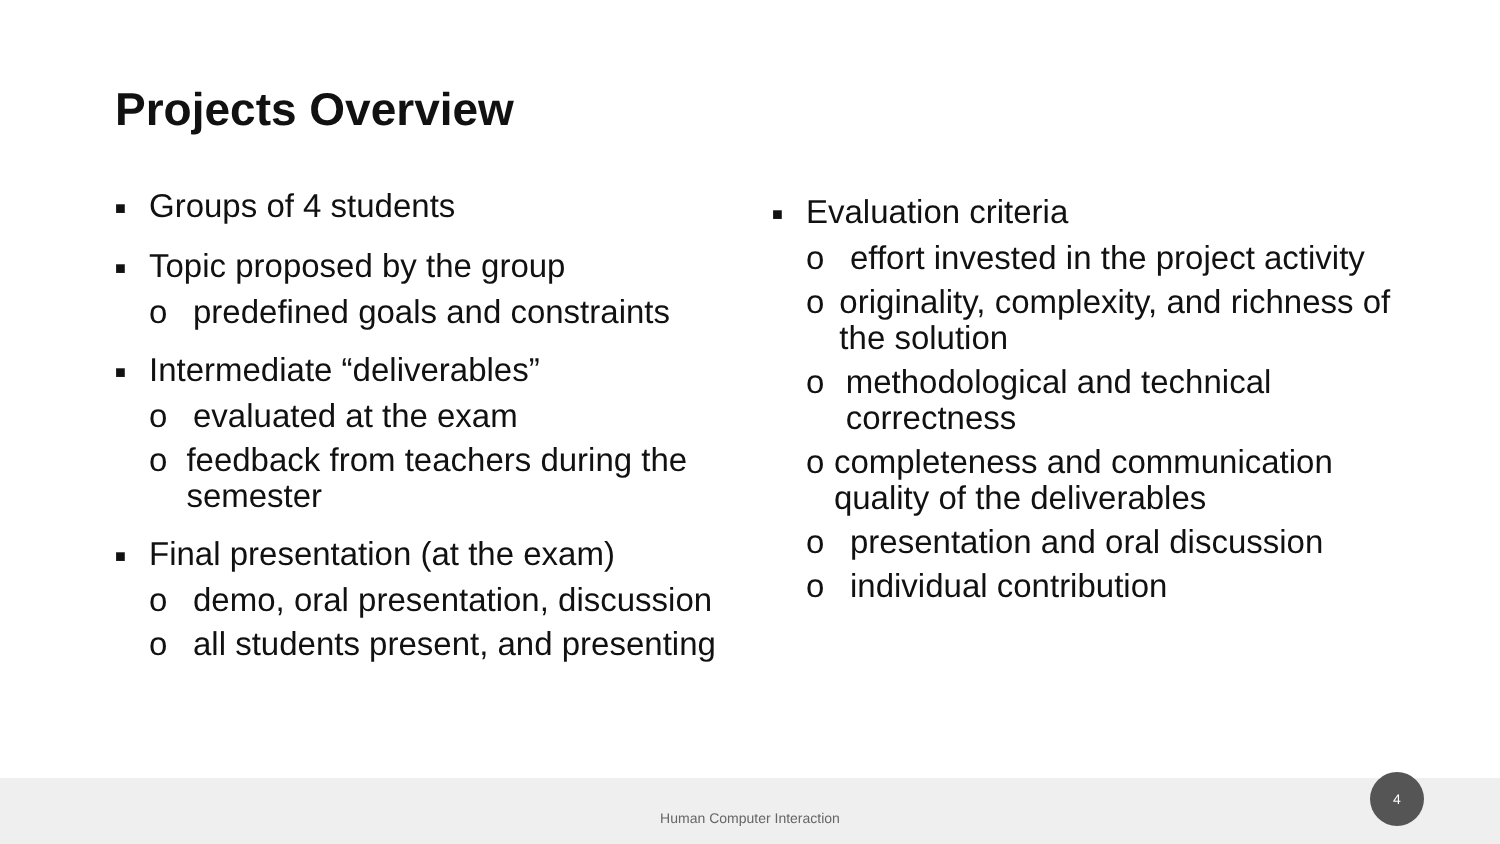Projects Overview
■ Groups of 4 students
■ Topic proposed by the group
o predefined goals and constraints
■ Intermediate “deliverables”
o evaluated at the exam
o feedback from teachers during the semester
■ Final presentation (at the exam)
o demo, oral presentation, discussion
o all students present, and presenting
■ Evaluation criteria
o effort invested in the project activity
o originality, complexity, and richness of the solution
o methodological and technical correctness
o completeness and communication quality of the deliverables
o presentation and oral discussion
o individual contribution
Human Computer Interaction 4